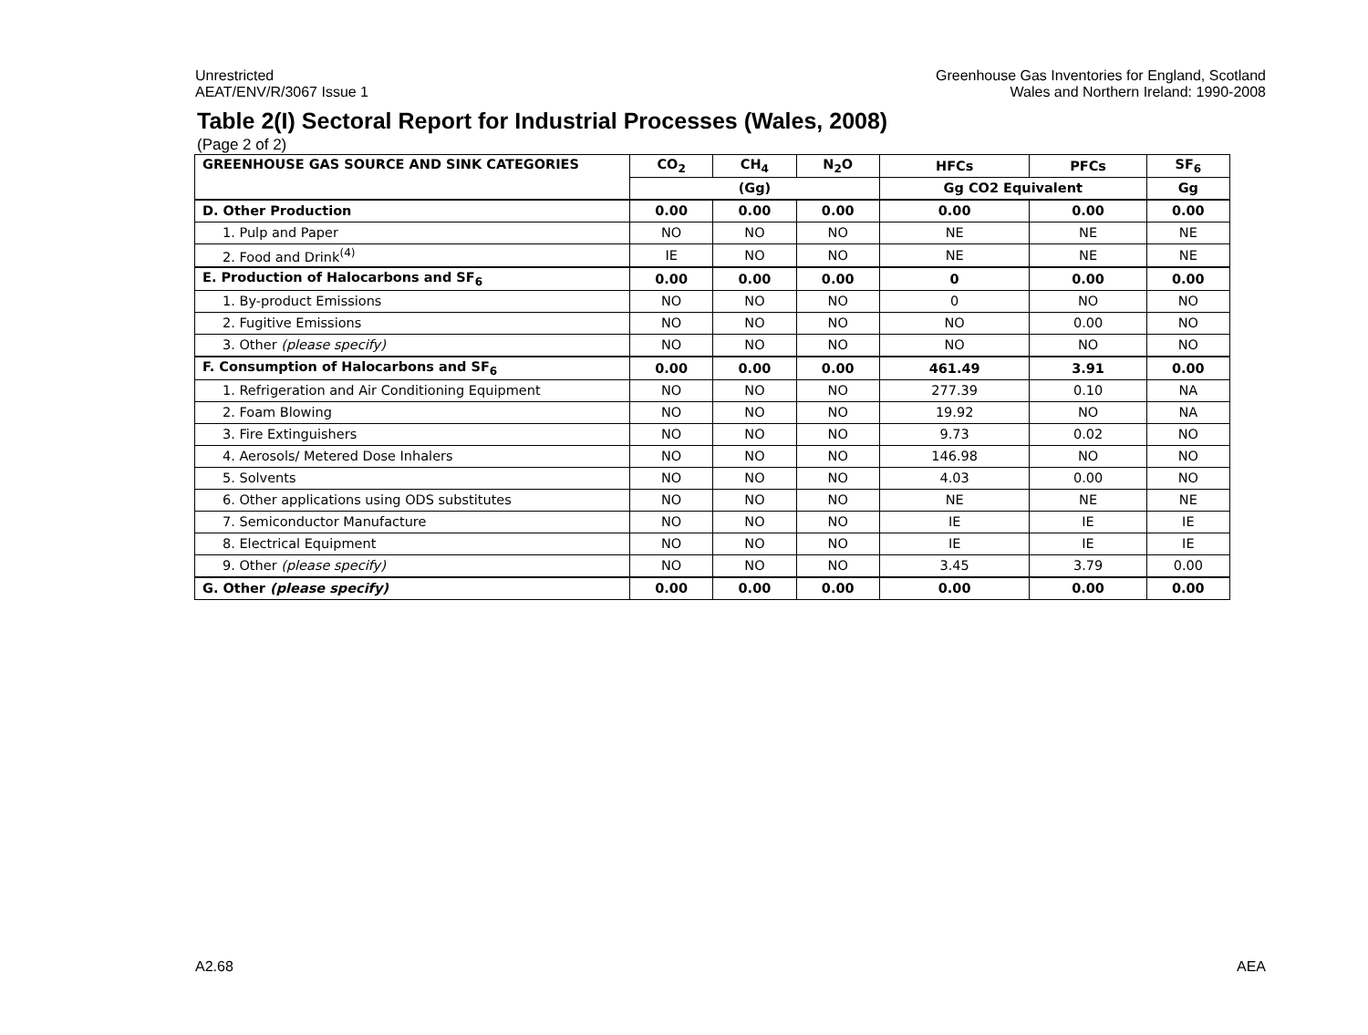Unrestricted
AEAT/ENV/R/3067 Issue 1
Greenhouse Gas Inventories for England, Scotland
Wales and Northern Ireland: 1990-2008
Table 2(I) Sectoral Report for Industrial Processes (Wales, 2008)
(Page 2 of 2)
| GREENHOUSE GAS SOURCE AND SINK CATEGORIES | CO<sub>2</sub> | CH<sub>4</sub> | N<sub>2</sub>O | HFCs | PFCs | SF<sub>6</sub> |
| --- | --- | --- | --- | --- | --- | --- |
| | (Gg) | | | Gg CO2 Equivalent | | Gg |
| D. Other Production | 0.00 | 0.00 | 0.00 | 0.00 | 0.00 | 0.00 |
| 1. Pulp and Paper | NO | NO | NO | NE | NE | NE |
| 2. Food and Drink<sup>(4)</sup> | IE | NO | NO | NE | NE | NE |
| E. Production of Halocarbons and SF<sub>6</sub> | 0.00 | 0.00 | 0.00 | 0 | 0.00 | 0.00 |
| 1. By-product Emissions | NO | NO | NO | 0 | NO | NO |
| 2. Fugitive Emissions | NO | NO | NO | NO | 0.00 | NO |
| 3. Other (please specify) | NO | NO | NO | NO | NO | NO |
| F. Consumption of Halocarbons and SF<sub>6</sub> | 0.00 | 0.00 | 0.00 | 461.49 | 3.91 | 0.00 |
| 1. Refrigeration and Air Conditioning Equipment | NO | NO | NO | 277.39 | 0.10 | NA |
| 2. Foam Blowing | NO | NO | NO | 19.92 | NO | NA |
| 3. Fire Extinguishers | NO | NO | NO | 9.73 | 0.02 | NO |
| 4. Aerosols/ Metered Dose Inhalers | NO | NO | NO | 146.98 | NO | NO |
| 5. Solvents | NO | NO | NO | 4.03 | 0.00 | NO |
| 6. Other applications using ODS substitutes | NO | NO | NO | NE | NE | NE |
| 7. Semiconductor Manufacture | NO | NO | NO | IE | IE | IE |
| 8. Electrical Equipment | NO | NO | NO | IE | IE | IE |
| 9. Other (please specify) | NO | NO | NO | 3.45 | 3.79 | 0.00 |
| G. Other (please specify) | 0.00 | 0.00 | 0.00 | 0.00 | 0.00 | 0.00 |
A2.68 AEA